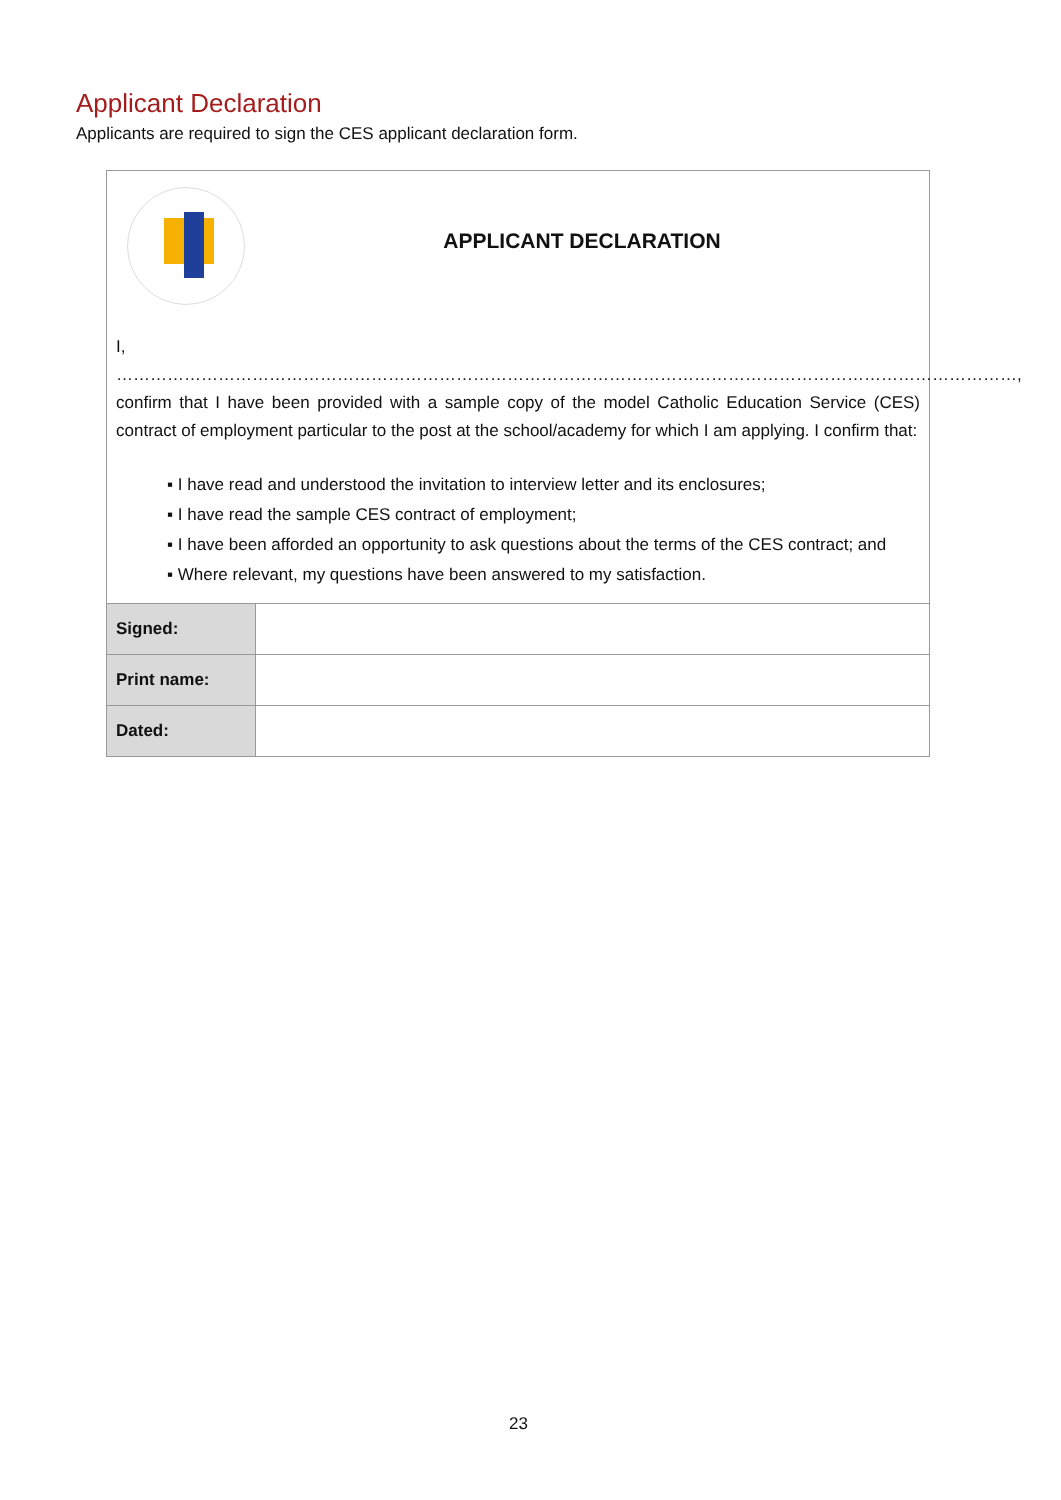Applicant Declaration
Applicants are required to sign the CES applicant declaration form.
APPLICANT DECLARATION
I, ……………………………………………………………………………………………………………………………………………, confirm that I have been provided with a sample copy of the model Catholic Education Service (CES) contract of employment particular to the post at the school/academy for which I am applying. I confirm that:
▪ I have read and understood the invitation to interview letter and its enclosures;
▪ I have read the sample CES contract of employment;
▪ I have been afforded an opportunity to ask questions about the terms of the CES contract; and
▪ Where relevant, my questions have been answered to my satisfaction.
| Signed: | |
| Print name: | |
| Dated: | |
23